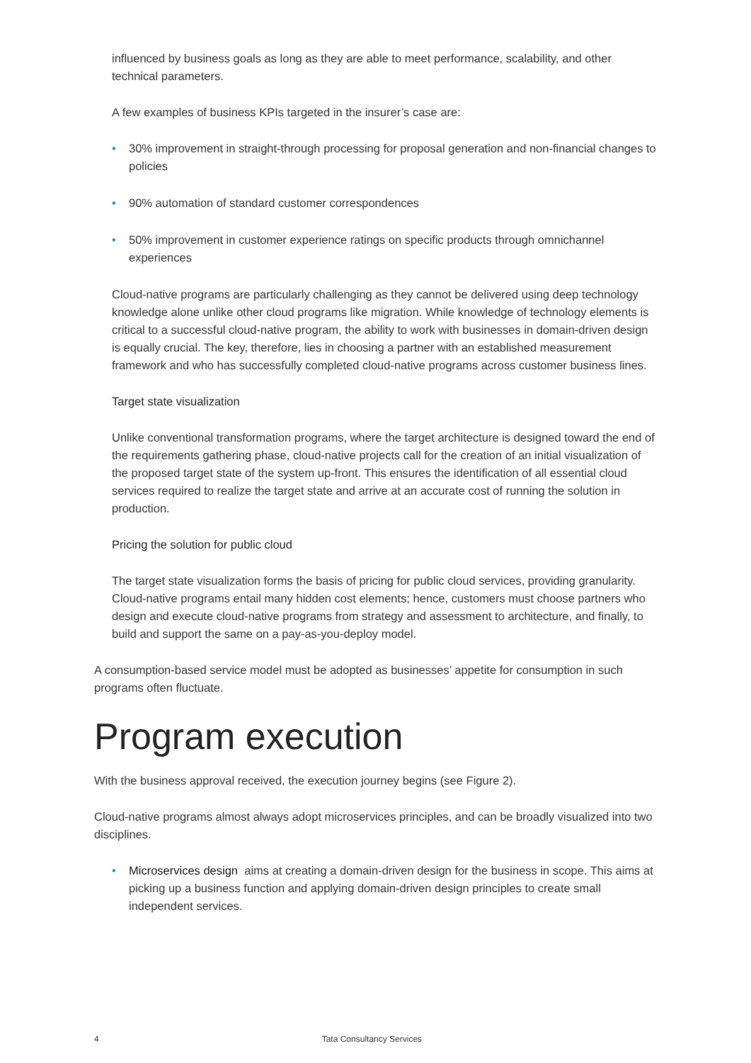influenced by business goals as long as they are able to meet performance, scalability, and other technical parameters.
A few examples of business KPIs targeted in the insurer’s case are:
• 30% improvement in straight-through processing for proposal generation and non-financial changes to policies
• 90% automation of standard customer correspondences
• 50% improvement in customer experience ratings on specific products through omnichannel experiences
Cloud-native programs are particularly challenging as they cannot be delivered using deep technology knowledge alone unlike other cloud programs like migration. While knowledge of technology elements is critical to a successful cloud-native program, the ability to work with businesses in domain-driven design is equally crucial. The key, therefore, lies in choosing a partner with an established measurement framework and who has successfully completed cloud-native programs across customer business lines.
Target state visualization
Unlike conventional transformation programs, where the target architecture is designed toward the end of the requirements gathering phase, cloud-native projects call for the creation of an initial visualization of the proposed target state of the system up-front. This ensures the identification of all essential cloud services required to realize the target state and arrive at an accurate cost of running the solution in production.
Pricing the solution for public cloud
The target state visualization forms the basis of pricing for public cloud services, providing granularity. Cloud-native programs entail many hidden cost elements; hence, customers must choose partners who design and execute cloud-native programs from strategy and assessment to architecture, and finally, to build and support the same on a pay-as-you-deploy model.
A consumption-based service model must be adopted as businesses’ appetite for consumption in such programs often fluctuate.
Program execution
With the business approval received, the execution journey begins (see Figure 2).
Cloud-native programs almost always adopt microservices principles, and can be broadly visualized into two disciplines.
• Microservices design aims at creating a domain-driven design for the business in scope. This aims at picking up a business function and applying domain-driven design principles to create small independent services.
4 Tata Consultancy Services